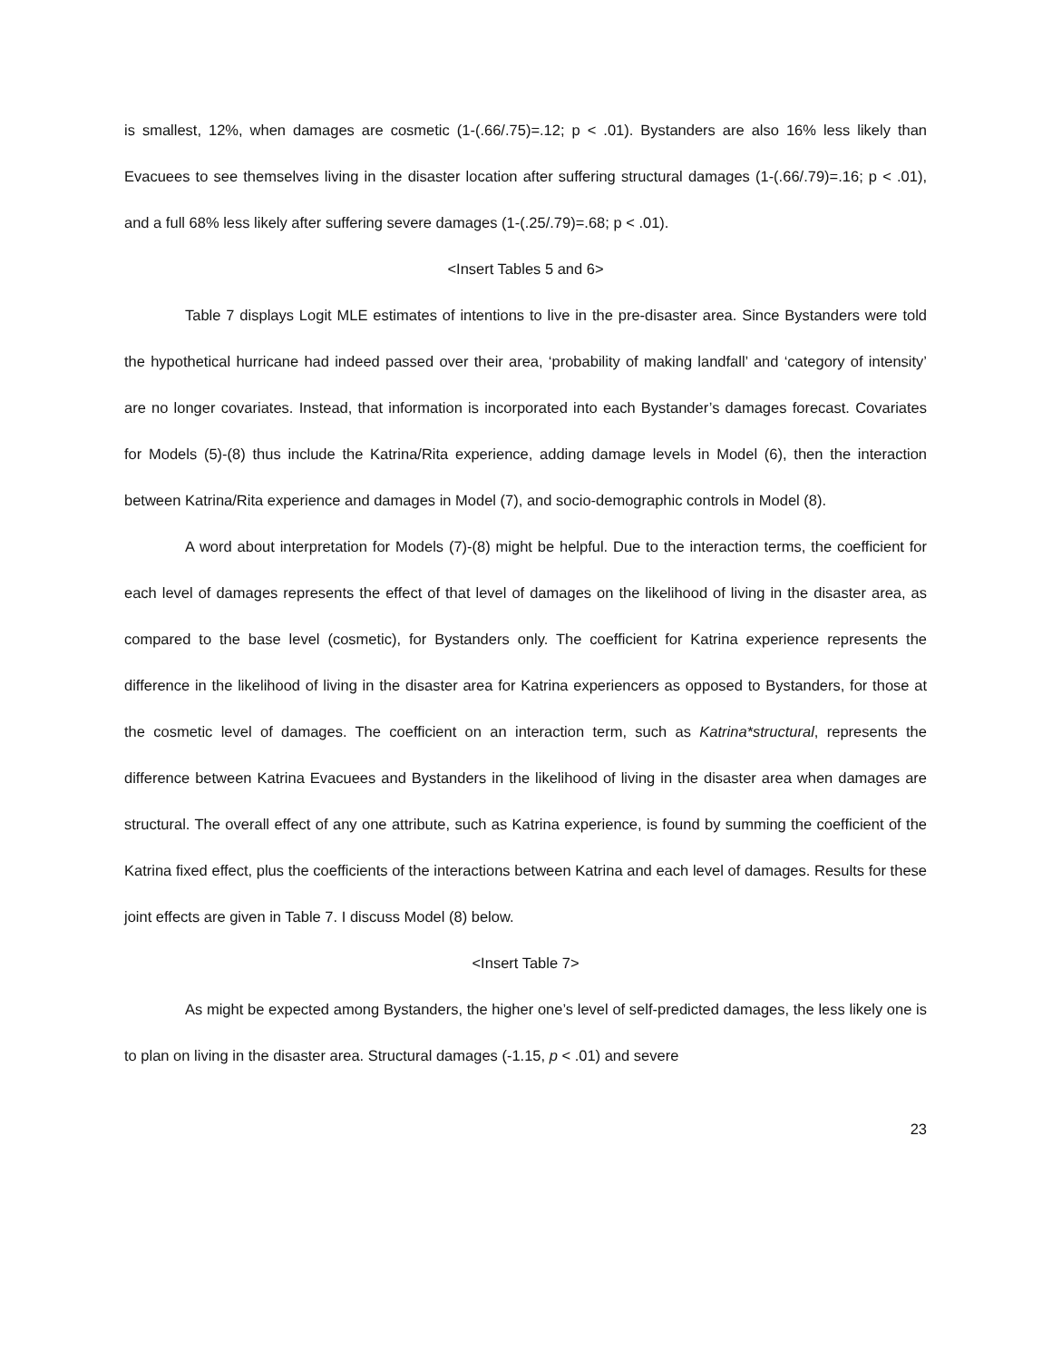is smallest, 12%, when damages are cosmetic (1-(.66/.75)=.12; p < .01). Bystanders are also 16% less likely than Evacuees to see themselves living in the disaster location after suffering structural damages (1-(.66/.79)=.16; p < .01), and a full 68% less likely after suffering severe damages (1-(.25/.79)=.68; p < .01).
<Insert Tables 5 and 6>
Table 7 displays Logit MLE estimates of intentions to live in the pre-disaster area. Since Bystanders were told the hypothetical hurricane had indeed passed over their area, ‘probability of making landfall’ and ‘category of intensity’ are no longer covariates. Instead, that information is incorporated into each Bystander’s damages forecast. Covariates for Models (5)-(8) thus include the Katrina/Rita experience, adding damage levels in Model (6), then the interaction between Katrina/Rita experience and damages in Model (7), and socio-demographic controls in Model (8).
A word about interpretation for Models (7)-(8) might be helpful. Due to the interaction terms, the coefficient for each level of damages represents the effect of that level of damages on the likelihood of living in the disaster area, as compared to the base level (cosmetic), for Bystanders only. The coefficient for Katrina experience represents the difference in the likelihood of living in the disaster area for Katrina experiencers as opposed to Bystanders, for those at the cosmetic level of damages. The coefficient on an interaction term, such as Katrina*structural, represents the difference between Katrina Evacuees and Bystanders in the likelihood of living in the disaster area when damages are structural. The overall effect of any one attribute, such as Katrina experience, is found by summing the coefficient of the Katrina fixed effect, plus the coefficients of the interactions between Katrina and each level of damages. Results for these joint effects are given in Table 7. I discuss Model (8) below.
<Insert Table 7>
As might be expected among Bystanders, the higher one’s level of self-predicted damages, the less likely one is to plan on living in the disaster area. Structural damages (-1.15, p < .01) and severe
23